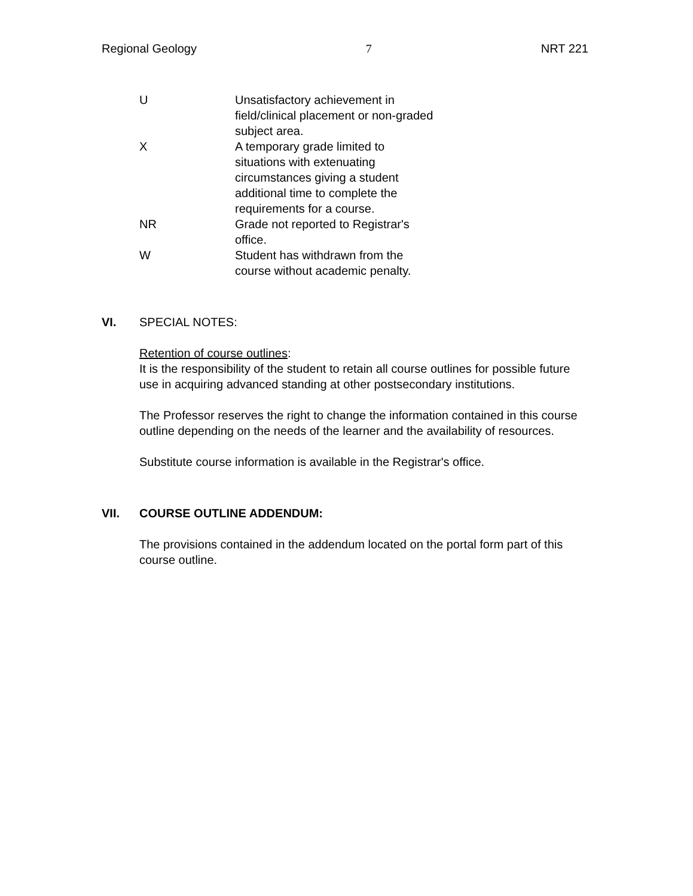Regional Geology 7 NRT 221
| U | Unsatisfactory achievement in field/clinical placement or non-graded subject area. |
| X | A temporary grade limited to situations with extenuating circumstances giving a student additional time to complete the requirements for a course. |
| NR | Grade not reported to Registrar's office. |
| W | Student has withdrawn from the course without academic penalty. |
VI. SPECIAL NOTES:
Retention of course outlines:
It is the responsibility of the student to retain all course outlines for possible future use in acquiring advanced standing at other postsecondary institutions.
The Professor reserves the right to change the information contained in this course outline depending on the needs of the learner and the availability of resources.
Substitute course information is available in the Registrar's office.
VII. COURSE OUTLINE ADDENDUM:
The provisions contained in the addendum located on the portal form part of this course outline.